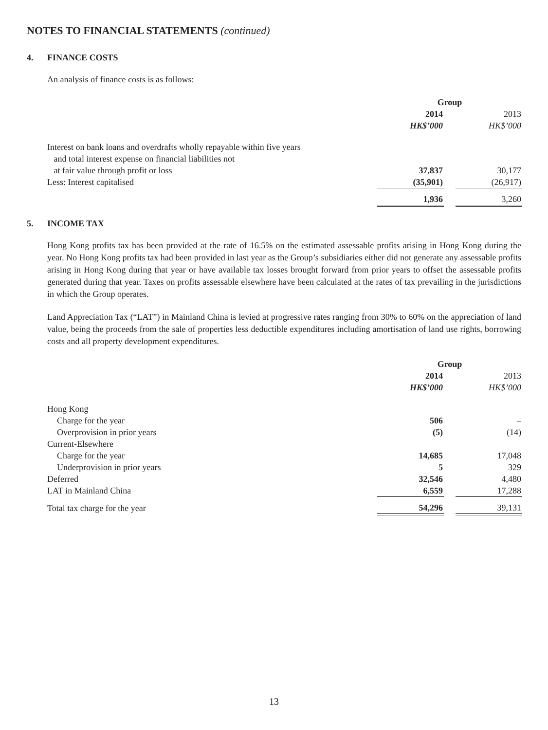NOTES TO FINANCIAL STATEMENTS (continued)
4. FINANCE COSTS
An analysis of finance costs is as follows:
| | Group | | |
| | 2014 | | 2013 |
| | HK$’000 | | HK$’000 |
| Interest on bank loans and overdrafts wholly repayable within five years and total interest expense on financial liabilities not at fair value through profit or loss | 37,837 | | 30,177 |
| Less: Interest capitalised | (35,901) | | (26,917) |
| | 1,936 | | 3,260 |
5. INCOME TAX
Hong Kong profits tax has been provided at the rate of 16.5% on the estimated assessable profits arising in Hong Kong during the year. No Hong Kong profits tax had been provided in last year as the Group’s subsidiaries either did not generate any assessable profits arising in Hong Kong during that year or have available tax losses brought forward from prior years to offset the assessable profits generated during that year. Taxes on profits assessable elsewhere have been calculated at the rates of tax prevailing in the jurisdictions in which the Group operates.
Land Appreciation Tax (“LAT”) in Mainland China is levied at progressive rates ranging from 30% to 60% on the appreciation of land value, being the proceeds from the sale of properties less deductible expenditures including amortisation of land use rights, borrowing costs and all property development expenditures.
| | Group | | |
| | 2014 | | 2013 |
| | HK$’000 | | HK$’000 |
| Hong Kong | | | |
| Charge for the year | 506 | | – |
| Overprovision in prior years | (5) | | (14) |
| Current-Elsewhere | | | |
| Charge for the year | 14,685 | | 17,048 |
| Underprovision in prior years | 5 | | 329 |
| Deferred | 32,546 | | 4,480 |
| LAT in Mainland China | 6,559 | | 17,288 |
| Total tax charge for the year | 54,296 | | 39,131 |
13